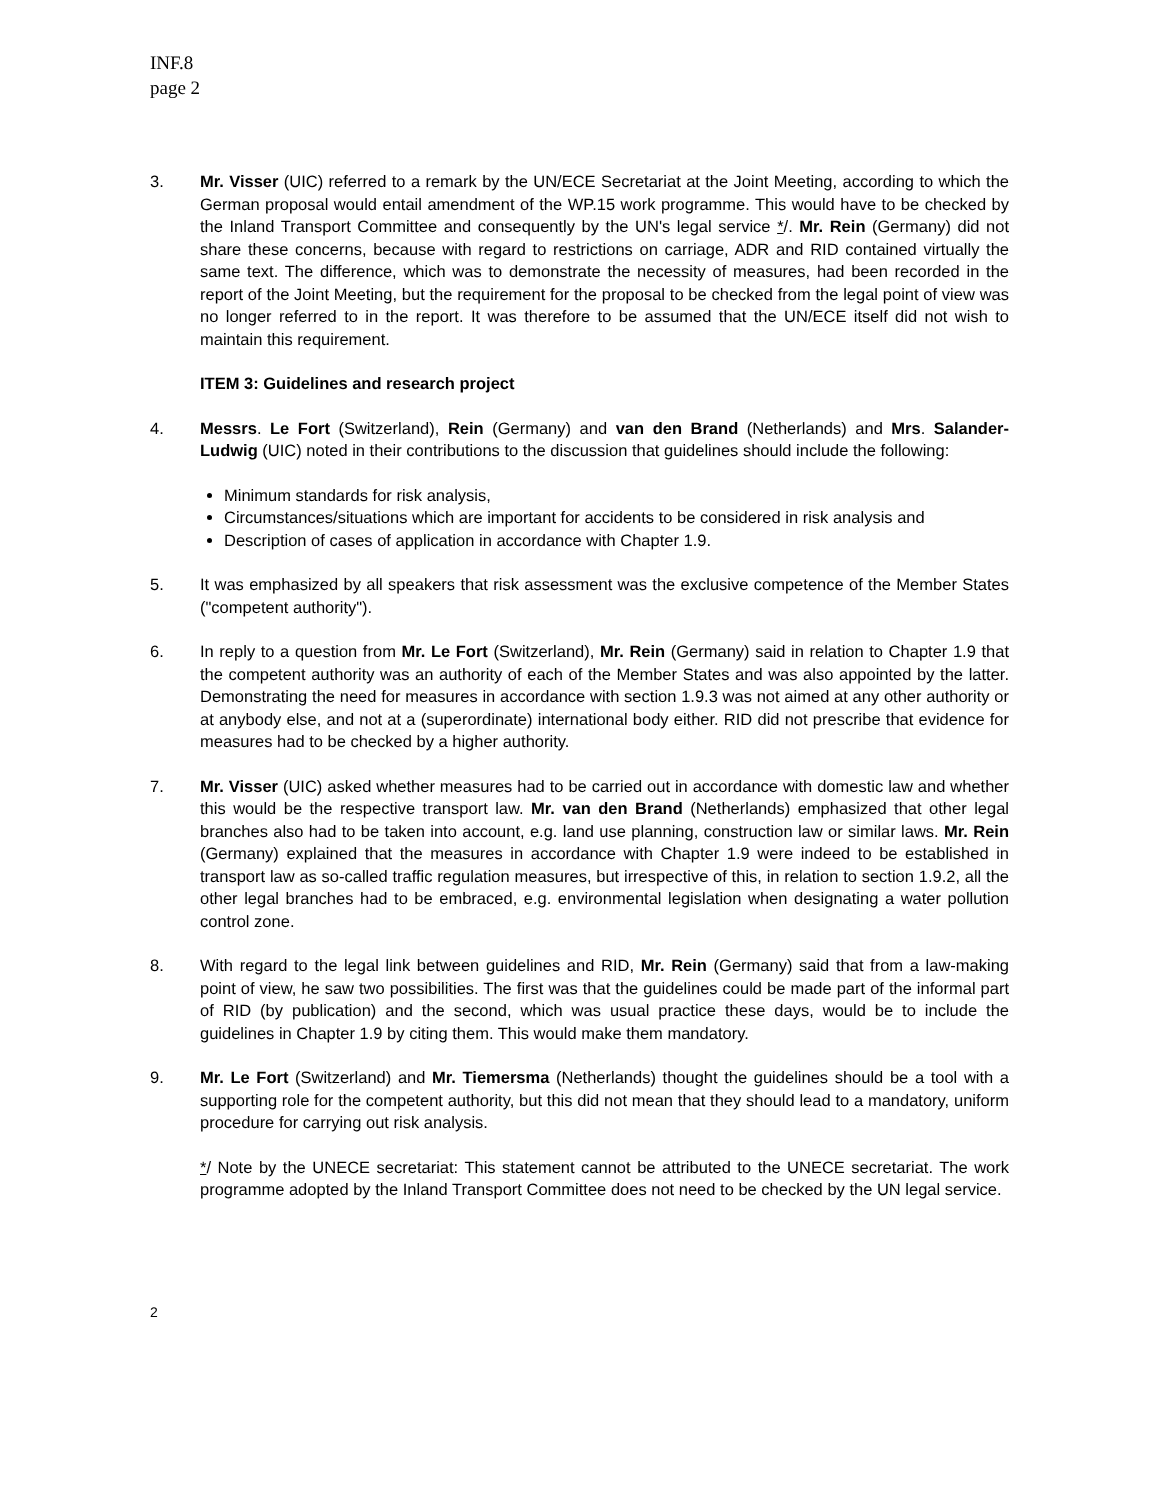INF.8
page 2
3. Mr. Visser (UIC) referred to a remark by the UN/ECE Secretariat at the Joint Meeting, according to which the German proposal would entail amendment of the WP.15 work programme. This would have to be checked by the Inland Transport Committee and consequently by the UN's legal service */. Mr. Rein (Germany) did not share these concerns, because with regard to restrictions on carriage, ADR and RID contained virtually the same text. The difference, which was to demonstrate the necessity of measures, had been recorded in the report of the Joint Meeting, but the requirement for the proposal to be checked from the legal point of view was no longer referred to in the report. It was therefore to be assumed that the UN/ECE itself did not wish to maintain this requirement.
ITEM 3: Guidelines and research project
4. Messrs. Le Fort (Switzerland), Rein (Germany) and van den Brand (Netherlands) and Mrs. Salander-Ludwig (UIC) noted in their contributions to the discussion that guidelines should include the following:
Minimum standards for risk analysis,
Circumstances/situations which are important for accidents to be considered in risk analysis and
Description of cases of application in accordance with Chapter 1.9.
5. It was emphasized by all speakers that risk assessment was the exclusive competence of the Member States ("competent authority").
6. In reply to a question from Mr. Le Fort (Switzerland), Mr. Rein (Germany) said in relation to Chapter 1.9 that the competent authority was an authority of each of the Member States and was also appointed by the latter. Demonstrating the need for measures in accordance with section 1.9.3 was not aimed at any other authority or at anybody else, and not at a (superordinate) international body either. RID did not prescribe that evidence for measures had to be checked by a higher authority.
7. Mr. Visser (UIC) asked whether measures had to be carried out in accordance with domestic law and whether this would be the respective transport law. Mr. van den Brand (Netherlands) emphasized that other legal branches also had to be taken into account, e.g. land use planning, construction law or similar laws. Mr. Rein (Germany) explained that the measures in accordance with Chapter 1.9 were indeed to be established in transport law as so-called traffic regulation measures, but irrespective of this, in relation to section 1.9.2, all the other legal branches had to be embraced, e.g. environmental legislation when designating a water pollution control zone.
8. With regard to the legal link between guidelines and RID, Mr. Rein (Germany) said that from a law-making point of view, he saw two possibilities. The first was that the guidelines could be made part of the informal part of RID (by publication) and the second, which was usual practice these days, would be to include the guidelines in Chapter 1.9 by citing them. This would make them mandatory.
9. Mr. Le Fort (Switzerland) and Mr. Tiemersma (Netherlands) thought the guidelines should be a tool with a supporting role for the competent authority, but this did not mean that they should lead to a mandatory, uniform procedure for carrying out risk analysis.
*/ Note by the UNECE secretariat: This statement cannot be attributed to the UNECE secretariat. The work programme adopted by the Inland Transport Committee does not need to be checked by the UN legal service.
2